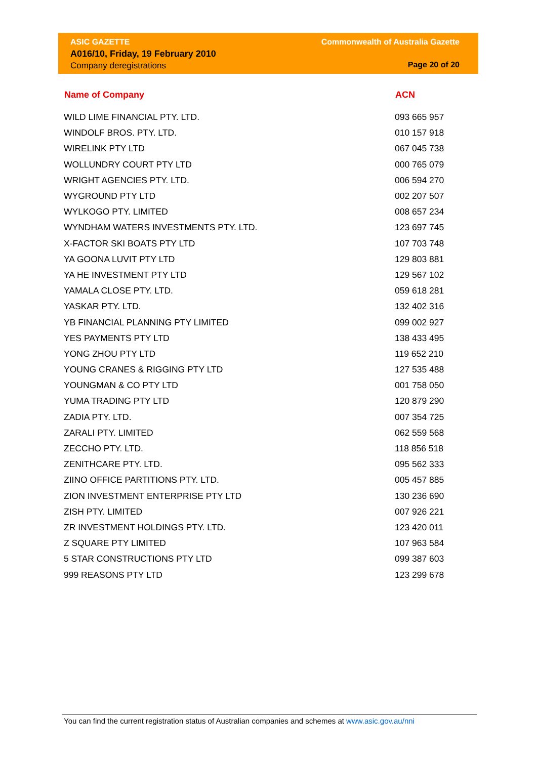ASIC GAZETTE
A016/10, Friday, 19 February 2010
Company deregistrations
Commonwealth of Australia Gazette
Page 20 of 20
| Name of Company | ACN |
| --- | --- |
| WILD LIME FINANCIAL PTY. LTD. | 093 665 957 |
| WINDOLF BROS. PTY. LTD. | 010 157 918 |
| WIRELINK PTY LTD | 067 045 738 |
| WOLLUNDRY COURT PTY LTD | 000 765 079 |
| WRIGHT AGENCIES PTY. LTD. | 006 594 270 |
| WYGROUND PTY LTD | 002 207 507 |
| WYLKOGO PTY. LIMITED | 008 657 234 |
| WYNDHAM WATERS INVESTMENTS PTY. LTD. | 123 697 745 |
| X-FACTOR SKI BOATS PTY LTD | 107 703 748 |
| YA GOONA LUVIT PTY LTD | 129 803 881 |
| YA HE INVESTMENT PTY LTD | 129 567 102 |
| YAMALA CLOSE PTY. LTD. | 059 618 281 |
| YASKAR PTY. LTD. | 132 402 316 |
| YB FINANCIAL PLANNING PTY LIMITED | 099 002 927 |
| YES PAYMENTS PTY LTD | 138 433 495 |
| YONG ZHOU PTY LTD | 119 652 210 |
| YOUNG CRANES & RIGGING PTY LTD | 127 535 488 |
| YOUNGMAN & CO PTY LTD | 001 758 050 |
| YUMA TRADING PTY LTD | 120 879 290 |
| ZADIA PTY. LTD. | 007 354 725 |
| ZARALI PTY. LIMITED | 062 559 568 |
| ZECCHO PTY. LTD. | 118 856 518 |
| ZENITHCARE PTY. LTD. | 095 562 333 |
| ZIINO OFFICE PARTITIONS PTY. LTD. | 005 457 885 |
| ZION INVESTMENT ENTERPRISE PTY LTD | 130 236 690 |
| ZISH PTY. LIMITED | 007 926 221 |
| ZR INVESTMENT HOLDINGS PTY. LTD. | 123 420 011 |
| Z SQUARE PTY LIMITED | 107 963 584 |
| 5 STAR CONSTRUCTIONS PTY LTD | 099 387 603 |
| 999 REASONS PTY LTD | 123 299 678 |
You can find the current registration status of Australian companies and schemes at www.asic.gov.au/nni